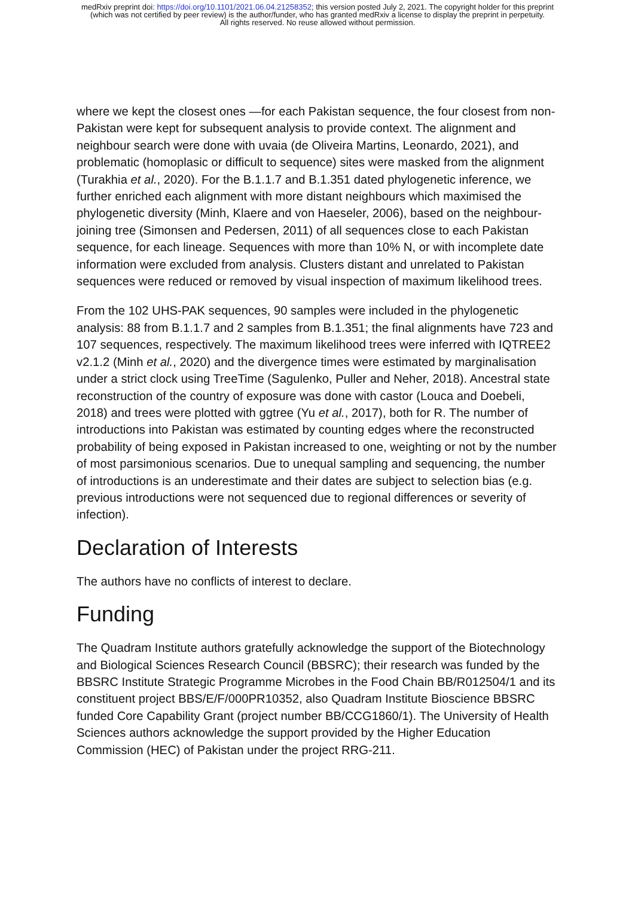medRxiv preprint doi: https://doi.org/10.1101/2021.06.04.21258352; this version posted July 2, 2021. The copyright holder for this preprint
(which was not certified by peer review) is the author/funder, who has granted medRxiv a license to display the preprint in perpetuity.
All rights reserved. No reuse allowed without permission.
where we kept the closest ones —for each Pakistan sequence, the four closest from non-Pakistan were kept for subsequent analysis to provide context. The alignment and neighbour search were done with uvaia (de Oliveira Martins, Leonardo, 2021), and problematic (homoplasic or difficult to sequence) sites were masked from the alignment (Turakhia et al., 2020). For the B.1.1.7 and B.1.351 dated phylogenetic inference, we further enriched each alignment with more distant neighbours which maximised the phylogenetic diversity (Minh, Klaere and von Haeseler, 2006), based on the neighbour-joining tree (Simonsen and Pedersen, 2011) of all sequences close to each Pakistan sequence, for each lineage. Sequences with more than 10% N, or with incomplete date information were excluded from analysis. Clusters distant and unrelated to Pakistan sequences were reduced or removed by visual inspection of maximum likelihood trees.
From the 102 UHS-PAK sequences, 90 samples were included in the phylogenetic analysis: 88 from B.1.1.7 and 2 samples from B.1.351; the final alignments have 723 and 107 sequences, respectively. The maximum likelihood trees were inferred with IQTREE2 v2.1.2 (Minh et al., 2020) and the divergence times were estimated by marginalisation under a strict clock using TreeTime (Sagulenko, Puller and Neher, 2018). Ancestral state reconstruction of the country of exposure was done with castor (Louca and Doebeli, 2018) and trees were plotted with ggtree (Yu et al., 2017), both for R. The number of introductions into Pakistan was estimated by counting edges where the reconstructed probability of being exposed in Pakistan increased to one, weighting or not by the number of most parsimonious scenarios. Due to unequal sampling and sequencing, the number of introductions is an underestimate and their dates are subject to selection bias (e.g. previous introductions were not sequenced due to regional differences or severity of infection).
Declaration of Interests
The authors have no conflicts of interest to declare.
Funding
The Quadram Institute authors gratefully acknowledge the support of the Biotechnology and Biological Sciences Research Council (BBSRC); their research was funded by the BBSRC Institute Strategic Programme Microbes in the Food Chain BB/R012504/1 and its constituent project BBS/E/F/000PR10352, also Quadram Institute Bioscience BBSRC funded Core Capability Grant (project number BB/CCG1860/1). The University of Health Sciences authors acknowledge the support provided by the Higher Education Commission (HEC) of Pakistan under the project RRG-211.